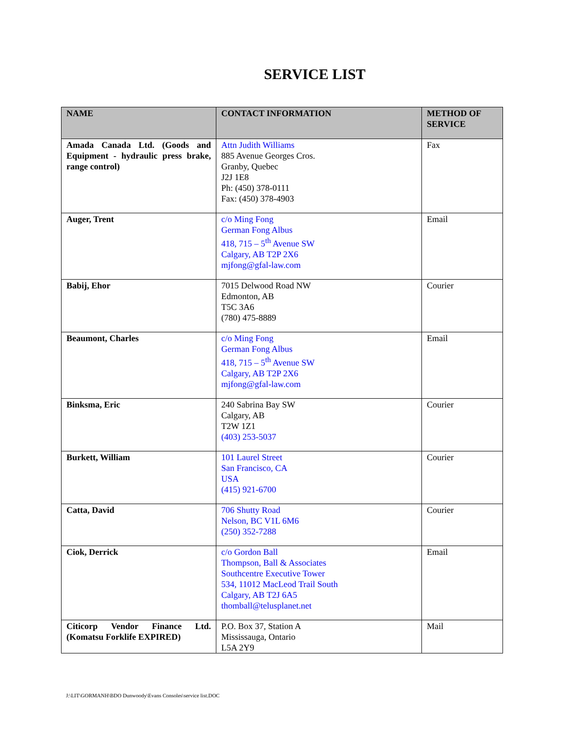SERVICE LIST
| NAME | CONTACT INFORMATION | METHOD OF SERVICE |
| --- | --- | --- |
| Amada Canada Ltd. (Goods and Equipment - hydraulic press brake, range control) | Attn Judith Williams 885 Avenue Georges Cros. Granby, Quebec J2J 1E8 Ph: (450) 378-0111 Fax: (450) 378-4903 | Fax |
| Auger, Trent | c/o Ming Fong German Fong Albus 418, 715 – 5<sup>th</sup> Avenue SW Calgary, AB T2P 2X6 mjfong@gfal-law.com | Email |
| Babij, Ehor | 7015 Delwood Road NW Edmonton, AB T5C 3A6 (780) 475-8889 | Courier |
| Beaumont, Charles | c/o Ming Fong German Fong Albus 418, 715 – 5<sup>th</sup> Avenue SW Calgary, AB T2P 2X6 mjfong@gfal-law.com | Email |
| Binksma, Eric | 240 Sabrina Bay SW Calgary, AB T2W 1Z1 (403) 253-5037 | Courier |
| Burkett, William | 101 Laurel Street San Francisco, CA USA (415) 921-6700 | Courier |
| Catta, David | 706 Shutty Road Nelson, BC V1L 6M6 (250) 352-7288 | Courier |
| Ciok, Derrick | c/o Gordon Ball Thompson, Ball & Associates Southcentre Executive Tower 534, 11012 MacLeod Trail South Calgary, AB T2J 6A5 thomball@telusplanet.net | Email |
| Citicorp Vendor Finance Ltd. (Komatsu Forklife EXPIRED) | P.O. Box 37, Station A Mississauga, Ontario L5A 2Y9 | Mail |
J:\LIT\GORMANH\BDO Dunwoody\Evans Consoles\service list.DOC